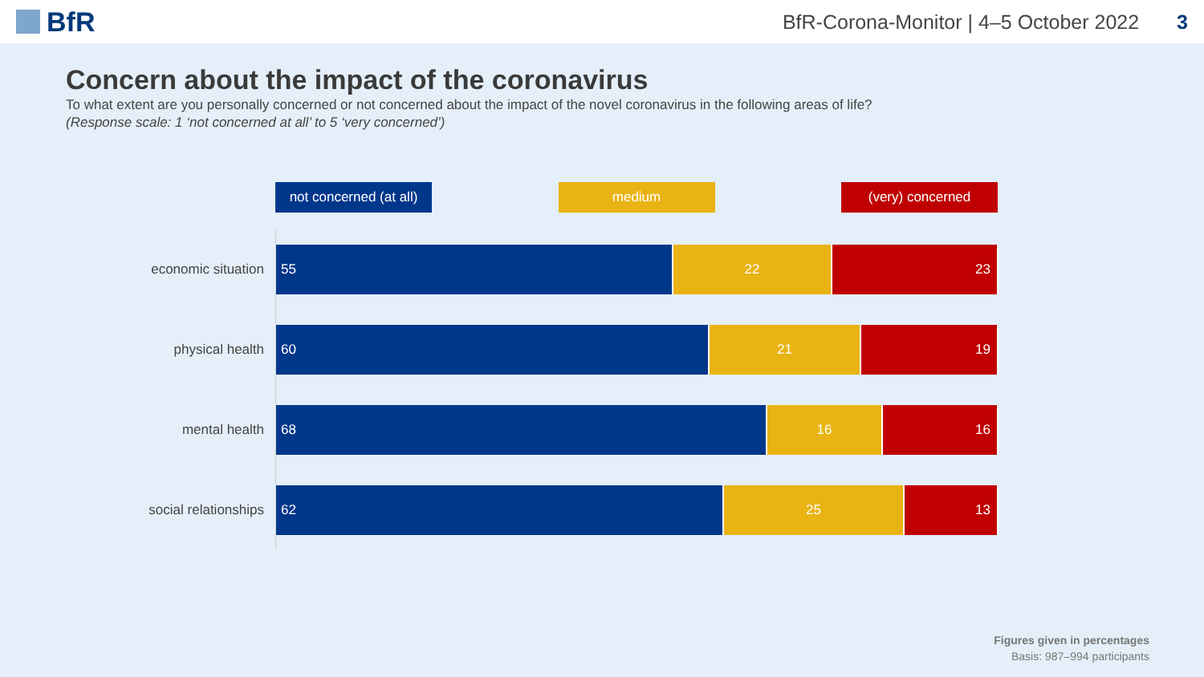BfR
BfR-Corona-Monitor | 4–5 October 2022 3
Concern about the impact of the coronavirus
To what extent are you personally concerned or not concerned about the impact of the novel coronavirus in the following areas of life?
(Response scale: 1 ‘not concerned at all’ to 5 ‘very concerned’)
not concerned (at all)
medium (very) concerned
economic situation
55 22 23
physical health
60 21 19
mental health
68 16 16
social relationships
62 25 13
Figures given in percentages
Basis: 987–994 participants